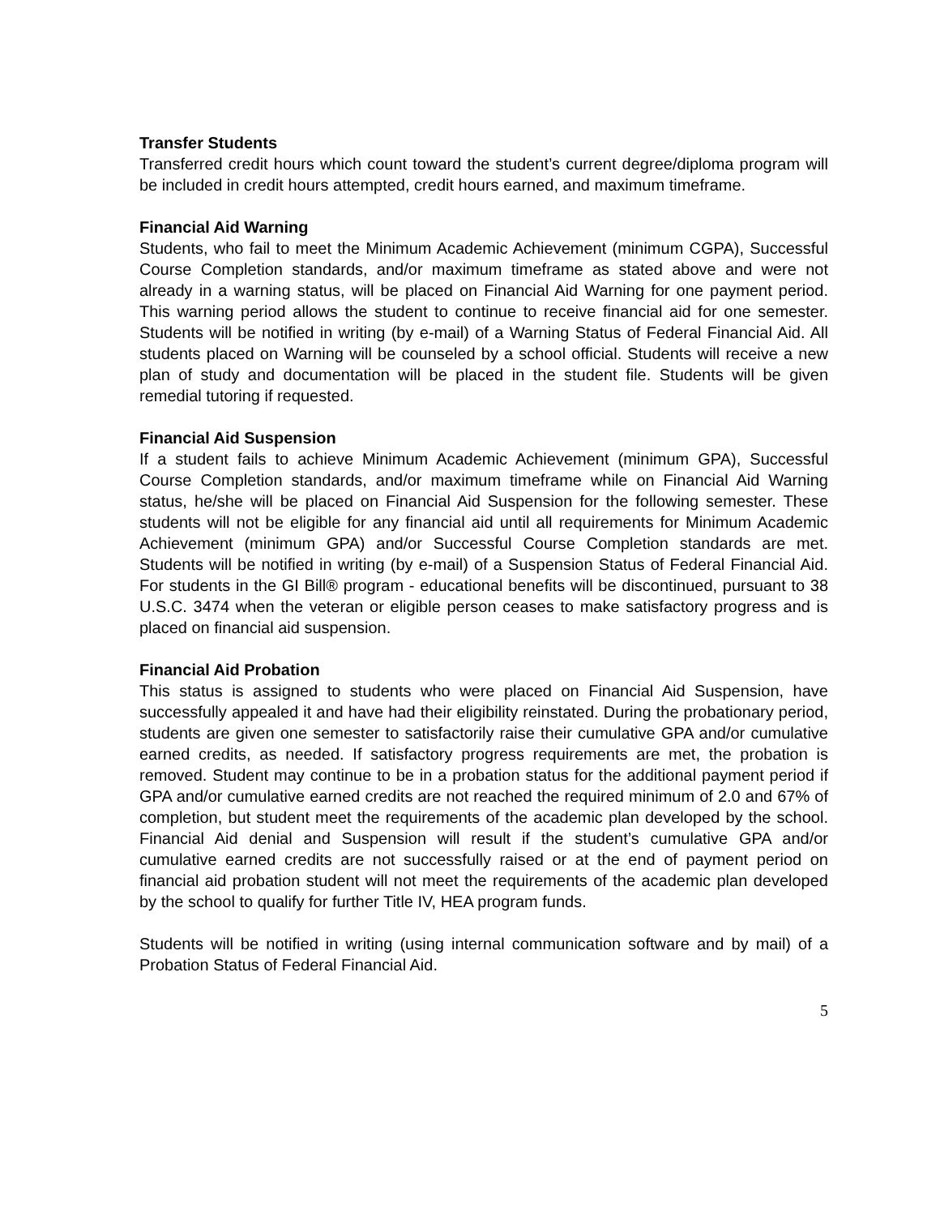Transfer Students
Transferred credit hours which count toward the student’s current degree/diploma program will be included in credit hours attempted, credit hours earned, and maximum timeframe.
Financial Aid Warning
Students, who fail to meet the Minimum Academic Achievement (minimum CGPA), Successful Course Completion standards, and/or maximum timeframe as stated above and were not already in a warning status, will be placed on Financial Aid Warning for one payment period. This warning period allows the student to continue to receive financial aid for one semester. Students will be notified in writing (by e-mail) of a Warning Status of Federal Financial Aid. All students placed on Warning will be counseled by a school official. Students will receive a new plan of study and documentation will be placed in the student file. Students will be given remedial tutoring if requested.
Financial Aid Suspension
If a student fails to achieve Minimum Academic Achievement (minimum GPA), Successful Course Completion standards, and/or maximum timeframe while on Financial Aid Warning status, he/she will be placed on Financial Aid Suspension for the following semester. These students will not be eligible for any financial aid until all requirements for Minimum Academic Achievement (minimum GPA) and/or Successful Course Completion standards are met. Students will be notified in writing (by e-mail) of a Suspension Status of Federal Financial Aid. For students in the GI Bill® program - educational benefits will be discontinued, pursuant to 38 U.S.C. 3474 when the veteran or eligible person ceases to make satisfactory progress and is placed on financial aid suspension.
Financial Aid Probation
This status is assigned to students who were placed on Financial Aid Suspension, have successfully appealed it and have had their eligibility reinstated. During the probationary period, students are given one semester to satisfactorily raise their cumulative GPA and/or cumulative earned credits, as needed. If satisfactory progress requirements are met, the probation is removed. Student may continue to be in a probation status for the additional payment period if GPA and/or cumulative earned credits are not reached the required minimum of 2.0 and 67% of completion, but student meet the requirements of the academic plan developed by the school. Financial Aid denial and Suspension will result if the student’s cumulative GPA and/or cumulative earned credits are not successfully raised or at the end of payment period on financial aid probation student will not meet the requirements of the academic plan developed by the school to qualify for further Title IV, HEA program funds.
Students will be notified in writing (using internal communication software and by mail) of a Probation Status of Federal Financial Aid.
5